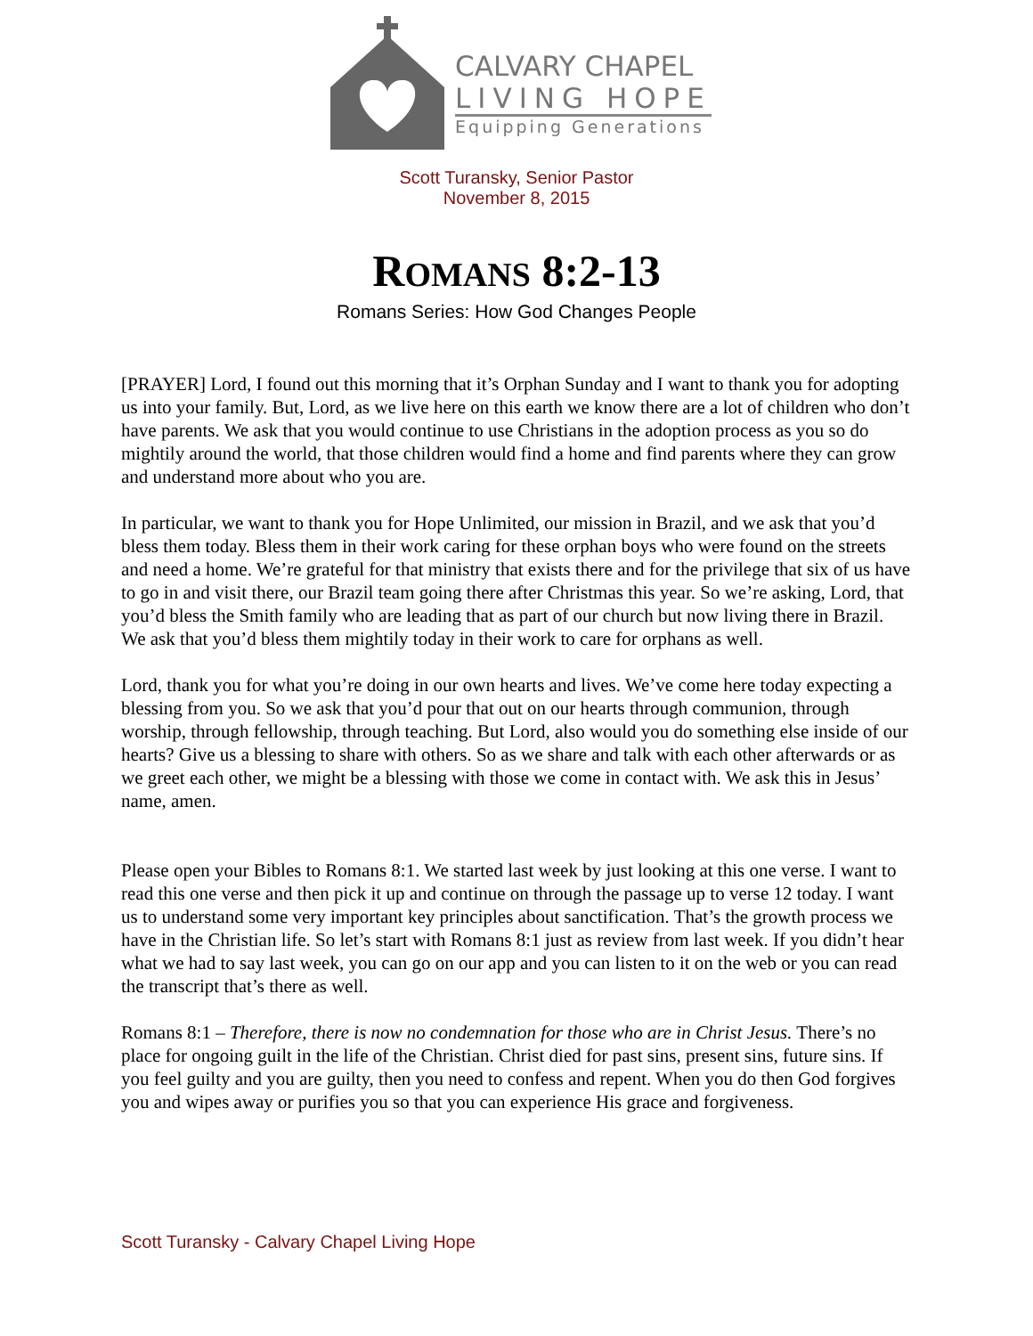CALVARY CHAPEL
LIVING HOPE
Equipping Generations
Scott Turansky, Senior Pastor
November 8, 2015
ROMANS 8:2-13
Romans Series: How God Changes People
[PRAYER] Lord, I found out this morning that it’s Orphan Sunday and I want to thank you for adopting us into your family. But, Lord, as we live here on this earth we know there are a lot of children who don’t have parents. We ask that you would continue to use Christians in the adoption process as you so do mightily around the world, that those children would find a home and find parents where they can grow and understand more about who you are.
In particular, we want to thank you for Hope Unlimited, our mission in Brazil, and we ask that you’d bless them today. Bless them in their work caring for these orphan boys who were found on the streets and need a home. We’re grateful for that ministry that exists there and for the privilege that six of us have to go in and visit there, our Brazil team going there after Christmas this year. So we’re asking, Lord, that you’d bless the Smith family who are leading that as part of our church but now living there in Brazil. We ask that you’d bless them mightily today in their work to care for orphans as well.
Lord, thank you for what you’re doing in our own hearts and lives. We’ve come here today expecting a blessing from you. So we ask that you’d pour that out on our hearts through communion, through worship, through fellowship, through teaching. But Lord, also would you do something else inside of our hearts? Give us a blessing to share with others. So as we share and talk with each other afterwards or as we greet each other, we might be a blessing with those we come in contact with. We ask this in Jesus’ name, amen.
Please open your Bibles to Romans 8:1. We started last week by just looking at this one verse. I want to read this one verse and then pick it up and continue on through the passage up to verse 12 today. I want us to understand some very important key principles about sanctification. That’s the growth process we have in the Christian life. So let’s start with Romans 8:1 just as review from last week. If you didn’t hear what we had to say last week, you can go on our app and you can listen to it on the web or you can read the transcript that’s there as well.
Romans 8:1 – Therefore, there is now no condemnation for those who are in Christ Jesus. There’s no place for ongoing guilt in the life of the Christian. Christ died for past sins, present sins, future sins. If you feel guilty and you are guilty, then you need to confess and repent. When you do then God forgives you and wipes away or purifies you so that you can experience His grace and forgiveness.
Scott Turansky - Calvary Chapel Living Hope